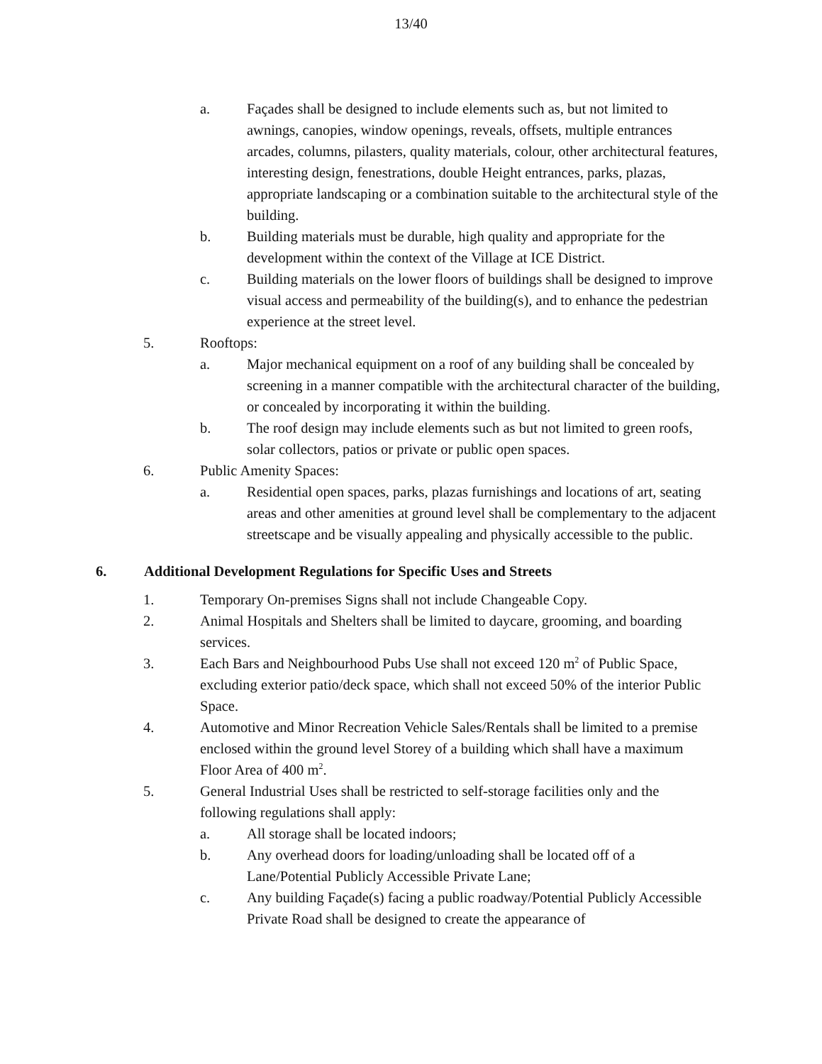13/40
a. Façades shall be designed to include elements such as, but not limited to awnings, canopies, window openings, reveals, offsets, multiple entrances arcades, columns, pilasters, quality materials, colour, other architectural features, interesting design, fenestrations, double Height entrances, parks, plazas, appropriate landscaping or a combination suitable to the architectural style of the building.
b. Building materials must be durable, high quality and appropriate for the development within the context of the Village at ICE District.
c. Building materials on the lower floors of buildings shall be designed to improve visual access and permeability of the building(s), and to enhance the pedestrian experience at the street level.
5. Rooftops:
a. Major mechanical equipment on a roof of any building shall be concealed by screening in a manner compatible with the architectural character of the building, or concealed by incorporating it within the building.
b. The roof design may include elements such as but not limited to green roofs, solar collectors, patios or private or public open spaces.
6. Public Amenity Spaces:
a. Residential open spaces, parks, plazas furnishings and locations of art, seating areas and other amenities at ground level shall be complementary to the adjacent streetscape and be visually appealing and physically accessible to the public.
6. Additional Development Regulations for Specific Uses and Streets
1. Temporary On-premises Signs shall not include Changeable Copy.
2. Animal Hospitals and Shelters shall be limited to daycare, grooming, and boarding services.
3. Each Bars and Neighbourhood Pubs Use shall not exceed 120 m<sup>2</sup> of Public Space, excluding exterior patio/deck space, which shall not exceed 50% of the interior Public Space.
4. Automotive and Minor Recreation Vehicle Sales/Rentals shall be limited to a premise enclosed within the ground level Storey of a building which shall have a maximum Floor Area of 400 m<sup>2</sup>.
5. General Industrial Uses shall be restricted to self-storage facilities only and the following regulations shall apply:
a. All storage shall be located indoors;
b. Any overhead doors for loading/unloading shall be located off of a Lane/Potential Publicly Accessible Private Lane;
c. Any building Façade(s) facing a public roadway/Potential Publicly Accessible Private Road shall be designed to create the appearance of